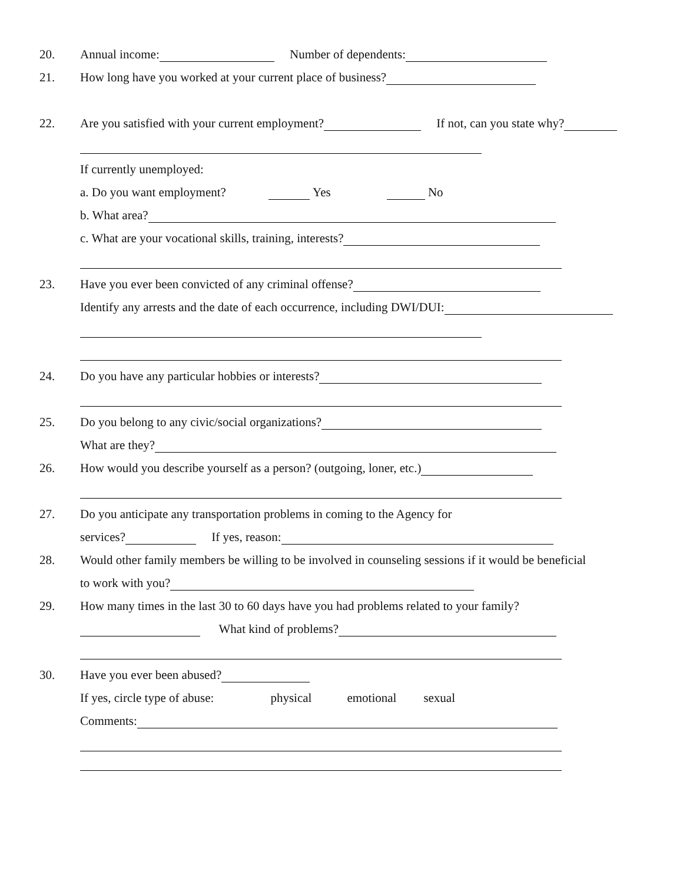20. Annual income: Number of dependents:
21. How long have you worked at your current place of business?
22. Are you satisfied with your current employment? If not, can you state why?
If currently unemployed:
a. Do you want employment? Yes No
b. What area?
c. What are your vocational skills, training, interests?
23. Have you ever been convicted of any criminal offense?
Identify any arrests and the date of each occurrence, including DWI/DUI:
24. Do you have any particular hobbies or interests?
25. Do you belong to any civic/social organizations?
What are they?
26. How would you describe yourself as a person? (outgoing, loner, etc.)
27. Do you anticipate any transportation problems in coming to the Agency for
services? If yes, reason:
28. Would other family members be willing to be involved in counseling sessions if it would be beneficial
to work with you?
29. How many times in the last 30 to 60 days have you had problems related to your family?
What kind of problems?
30. Have you ever been abused?
If yes, circle type of abuse: physical emotional sexual
Comments: